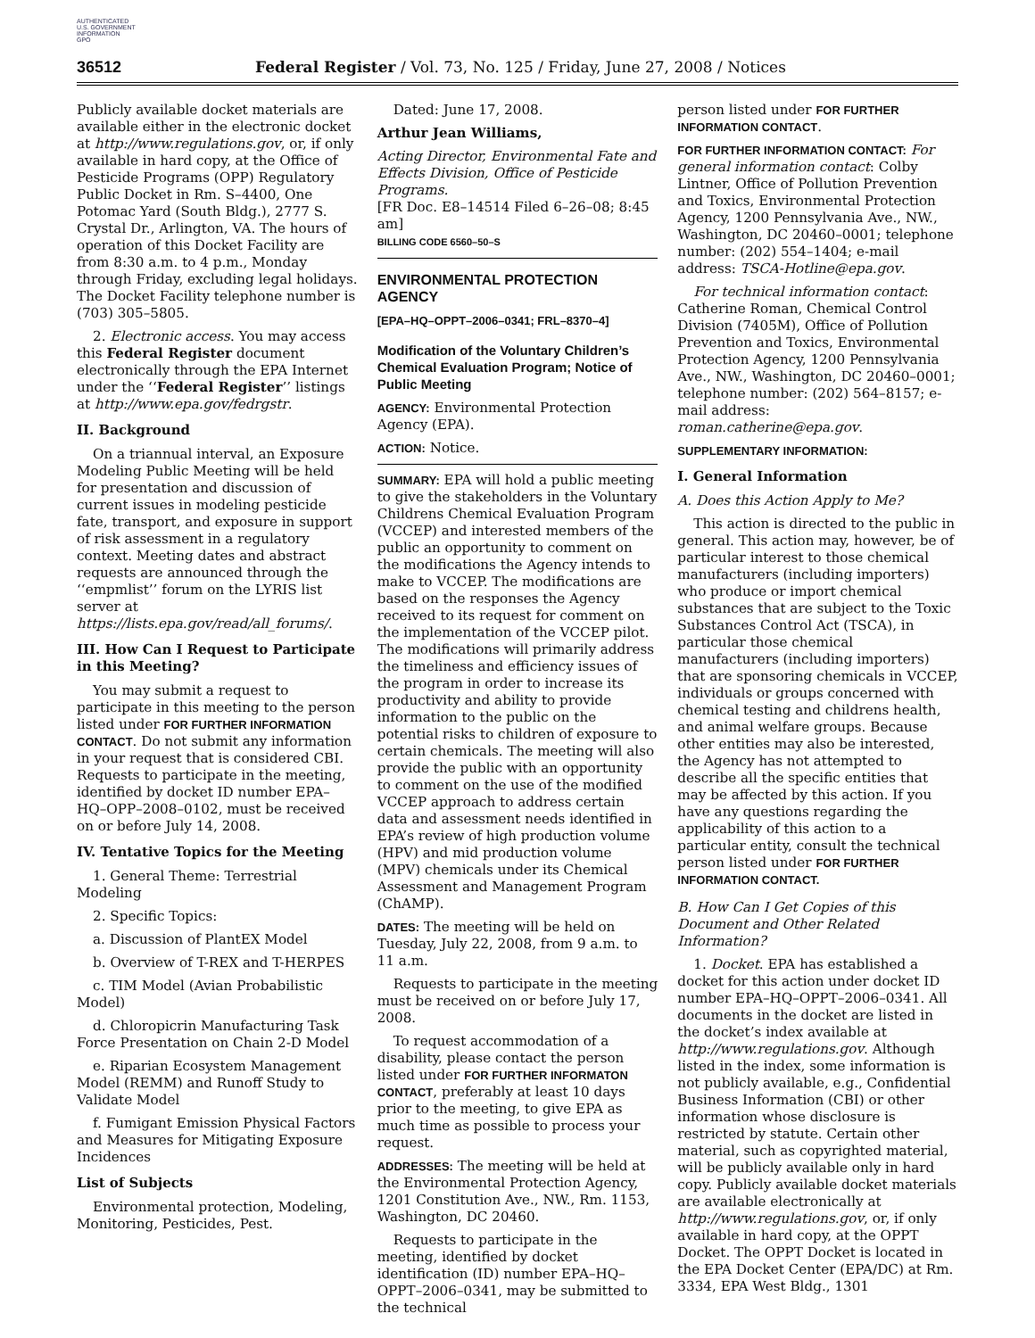AUTHENTICATED
U.S. GOVERNMENT
INFORMATION
GPO
36512 Federal Register / Vol. 73, No. 125 / Friday, June 27, 2008 / Notices
Publicly available docket materials are available either in the electronic docket at http://www.regulations.gov, or, if only available in hard copy, at the Office of Pesticide Programs (OPP) Regulatory Public Docket in Rm. S–4400, One Potomac Yard (South Bldg.), 2777 S. Crystal Dr., Arlington, VA. The hours of operation of this Docket Facility are from 8:30 a.m. to 4 p.m., Monday through Friday, excluding legal holidays. The Docket Facility telephone number is (703) 305–5805.
2. Electronic access. You may access this Federal Register document electronically through the EPA Internet under the ‘‘Federal Register’’ listings at http://www.epa.gov/fedrgstr.
II. Background
On a triannual interval, an Exposure Modeling Public Meeting will be held for presentation and discussion of current issues in modeling pesticide fate, transport, and exposure in support of risk assessment in a regulatory context. Meeting dates and abstract requests are announced through the ‘‘empmlist’’ forum on the LYRIS list server at https://lists.epa.gov/read/all_forums/.
III. How Can I Request to Participate in this Meeting?
You may submit a request to participate in this meeting to the person listed under FOR FURTHER INFORMATION CONTACT. Do not submit any information in your request that is considered CBI. Requests to participate in the meeting, identified by docket ID number EPA–HQ–OPP–2008–0102, must be received on or before July 14, 2008.
IV. Tentative Topics for the Meeting
1. General Theme: Terrestrial Modeling
2. Specific Topics:
a. Discussion of PlantEX Model
b. Overview of T-REX and T-HERPES
c. TIM Model (Avian Probabilistic Model)
d. Chloropicrin Manufacturing Task Force Presentation on Chain 2-D Model
e. Riparian Ecosystem Management Model (REMM) and Runoff Study to Validate Model
f. Fumigant Emission Physical Factors and Measures for Mitigating Exposure Incidences
List of Subjects
Environmental protection, Modeling, Monitoring, Pesticides, Pest.
Dated: June 17, 2008.
Arthur Jean Williams,
Acting Director, Environmental Fate and Effects Division, Office of Pesticide Programs.
[FR Doc. E8–14514 Filed 6–26–08; 8:45 am]
BILLING CODE 6560–50–S
ENVIRONMENTAL PROTECTION AGENCY
[EPA–HQ–OPPT–2006–0341; FRL–8370–4]
Modification of the Voluntary Children’s Chemical Evaluation Program; Notice of Public Meeting
AGENCY: Environmental Protection Agency (EPA).
ACTION: Notice.
SUMMARY: EPA will hold a public meeting to give the stakeholders in the Voluntary Childrens Chemical Evaluation Program (VCCEP) and interested members of the public an opportunity to comment on the modifications the Agency intends to make to VCCEP. The modifications are based on the responses the Agency received to its request for comment on the implementation of the VCCEP pilot. The modifications will primarily address the timeliness and efficiency issues of the program in order to increase its productivity and ability to provide information to the public on the potential risks to children of exposure to certain chemicals. The meeting will also provide the public with an opportunity to comment on the use of the modified VCCEP approach to address certain data and assessment needs identified in EPA’s review of high production volume (HPV) and mid production volume (MPV) chemicals under its Chemical Assessment and Management Program (ChAMP).
DATES: The meeting will be held on Tuesday, July 22, 2008, from 9 a.m. to 11 a.m.
Requests to participate in the meeting must be received on or before July 17, 2008.
To request accommodation of a disability, please contact the person listed under FOR FURTHER INFORMATON CONTACT, preferably at least 10 days prior to the meeting, to give EPA as much time as possible to process your request.
ADDRESSES: The meeting will be held at the Environmental Protection Agency, 1201 Constitution Ave., NW., Rm. 1153, Washington, DC 20460.
Requests to participate in the meeting, identified by docket identification (ID) number EPA–HQ–OPPT–2006–0341, may be submitted to the technical
person listed under FOR FURTHER INFORMATION CONTACT.
FOR FURTHER INFORMATION CONTACT: For general information contact: Colby Lintner, Office of Pollution Prevention and Toxics, Environmental Protection Agency, 1200 Pennsylvania Ave., NW., Washington, DC 20460–0001; telephone number: (202) 554–1404; e-mail address: TSCA-Hotline@epa.gov.
For technical information contact: Catherine Roman, Chemical Control Division (7405M), Office of Pollution Prevention and Toxics, Environmental Protection Agency, 1200 Pennsylvania Ave., NW., Washington, DC 20460–0001; telephone number: (202) 564–8157; e-mail address: roman.catherine@epa.gov.
SUPPLEMENTARY INFORMATION:
I. General Information
A. Does this Action Apply to Me?
This action is directed to the public in general. This action may, however, be of particular interest to those chemical manufacturers (including importers) who produce or import chemical substances that are subject to the Toxic Substances Control Act (TSCA), in particular those chemical manufacturers (including importers) that are sponsoring chemicals in VCCEP, individuals or groups concerned with chemical testing and childrens health, and animal welfare groups. Because other entities may also be interested, the Agency has not attempted to describe all the specific entities that may be affected by this action. If you have any questions regarding the applicability of this action to a particular entity, consult the technical person listed under FOR FURTHER INFORMATION CONTACT.
B. How Can I Get Copies of this Document and Other Related Information?
1. Docket. EPA has established a docket for this action under docket ID number EPA–HQ–OPPT–2006–0341. All documents in the docket are listed in the docket’s index available at http://www.regulations.gov. Although listed in the index, some information is not publicly available, e.g., Confidential Business Information (CBI) or other information whose disclosure is restricted by statute. Certain other material, such as copyrighted material, will be publicly available only in hard copy. Publicly available docket materials are available electronically at http://www.regulations.gov, or, if only available in hard copy, at the OPPT Docket. The OPPT Docket is located in the EPA Docket Center (EPA/DC) at Rm. 3334, EPA West Bldg., 1301